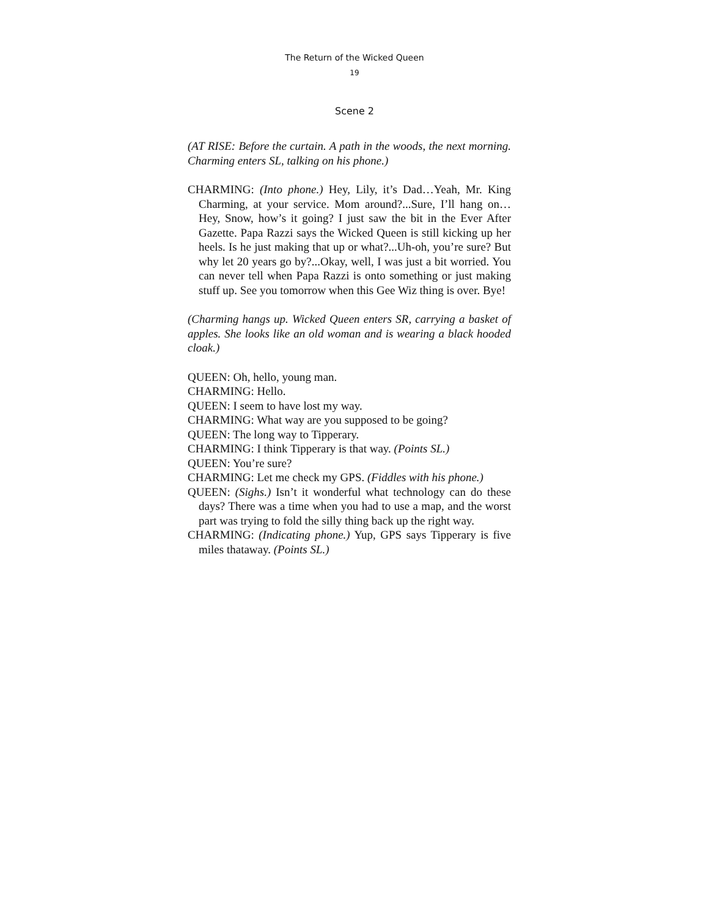The Return of the Wicked Queen
19
Scene 2
(AT RISE: Before the curtain. A path in the woods, the next morning. Charming enters SL, talking on his phone.)
CHARMING: (Into phone.) Hey, Lily, it’s Dad…Yeah, Mr. King Charming, at your service. Mom around?...Sure, I’ll hang on…Hey, Snow, how’s it going? I just saw the bit in the Ever After Gazette. Papa Razzi says the Wicked Queen is still kicking up her heels. Is he just making that up or what?...Uh-oh, you’re sure? But why let 20 years go by?...Okay, well, I was just a bit worried. You can never tell when Papa Razzi is onto something or just making stuff up. See you tomorrow when this Gee Wiz thing is over. Bye!
(Charming hangs up. Wicked Queen enters SR, carrying a basket of apples. She looks like an old woman and is wearing a black hooded cloak.)
QUEEN: Oh, hello, young man.
CHARMING: Hello.
QUEEN: I seem to have lost my way.
CHARMING: What way are you supposed to be going?
QUEEN: The long way to Tipperary.
CHARMING: I think Tipperary is that way. (Points SL.)
QUEEN: You’re sure?
CHARMING: Let me check my GPS. (Fiddles with his phone.)
QUEEN: (Sighs.) Isn’t it wonderful what technology can do these days? There was a time when you had to use a map, and the worst part was trying to fold the silly thing back up the right way.
CHARMING: (Indicating phone.) Yup, GPS says Tipperary is five miles thataway. (Points SL.)